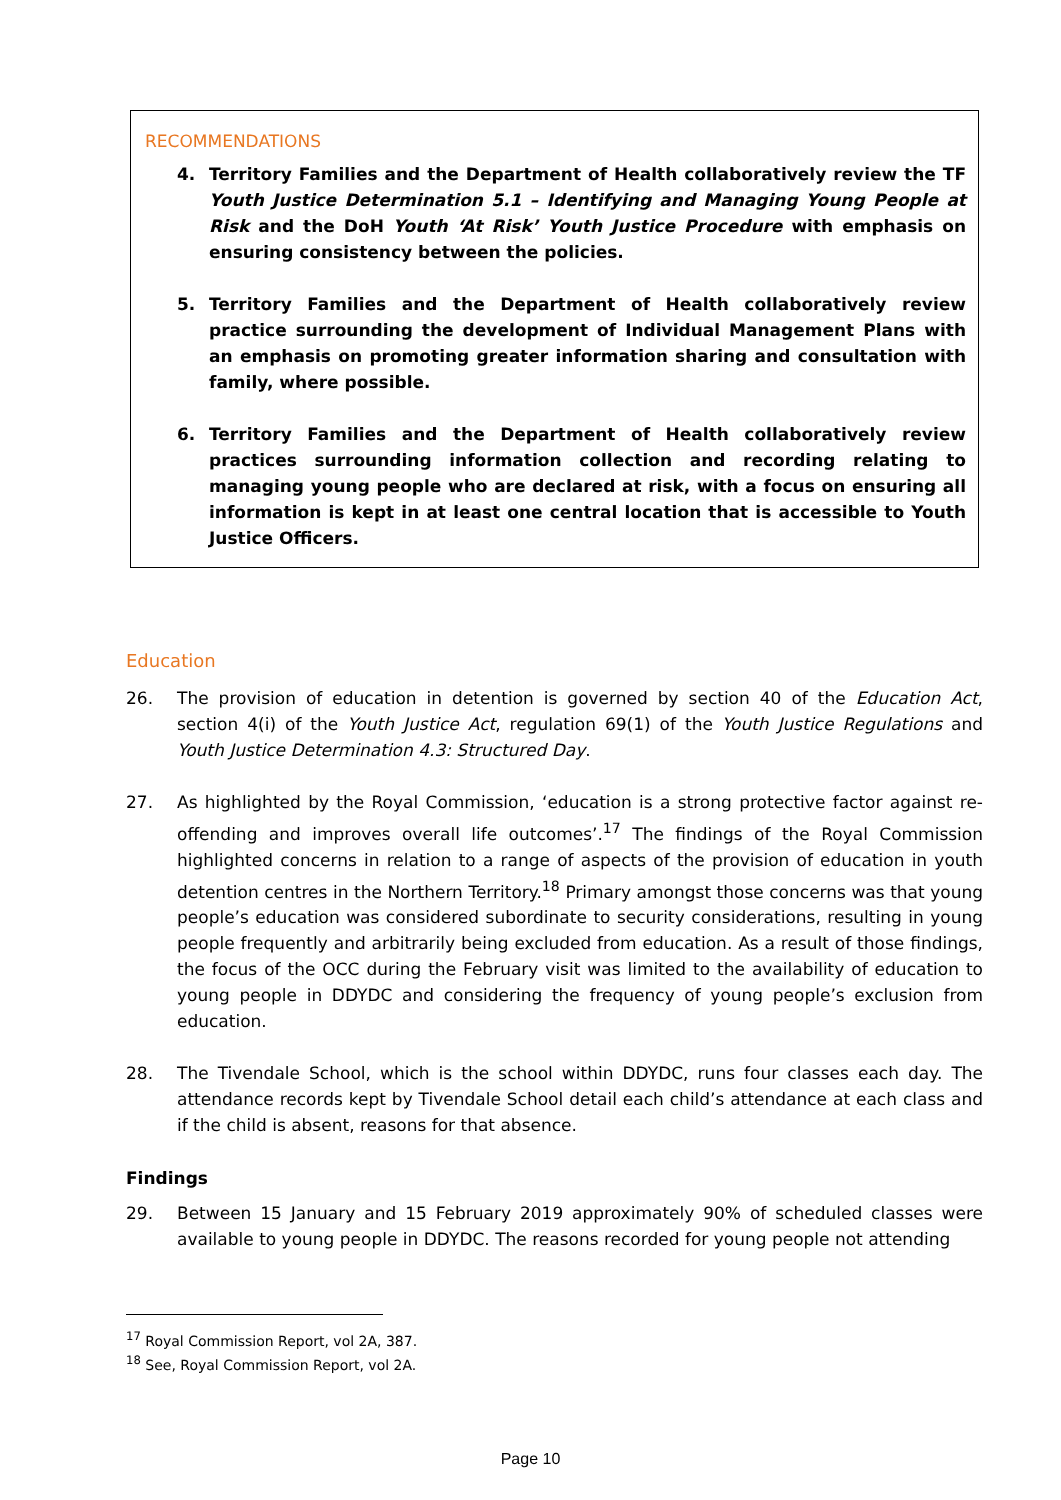RECOMMENDATIONS
4. Territory Families and the Department of Health collaboratively review the TF Youth Justice Determination 5.1 – Identifying and Managing Young People at Risk and the DoH Youth ‘At Risk’ Youth Justice Procedure with emphasis on ensuring consistency between the policies.
5. Territory Families and the Department of Health collaboratively review practice surrounding the development of Individual Management Plans with an emphasis on promoting greater information sharing and consultation with family, where possible.
6. Territory Families and the Department of Health collaboratively review practices surrounding information collection and recording relating to managing young people who are declared at risk, with a focus on ensuring all information is kept in at least one central location that is accessible to Youth Justice Officers.
Education
26. The provision of education in detention is governed by section 40 of the Education Act, section 4(i) of the Youth Justice Act, regulation 69(1) of the Youth Justice Regulations and Youth Justice Determination 4.3: Structured Day.
27. As highlighted by the Royal Commission, ‘education is a strong protective factor against re-offending and improves overall life outcomes’.<sup>17</sup> The findings of the Royal Commission highlighted concerns in relation to a range of aspects of the provision of education in youth detention centres in the Northern Territory.<sup>18</sup> Primary amongst those concerns was that young people’s education was considered subordinate to security considerations, resulting in young people frequently and arbitrarily being excluded from education. As a result of those findings, the focus of the OCC during the February visit was limited to the availability of education to young people in DDYDC and considering the frequency of young people’s exclusion from education.
28. The Tivendale School, which is the school within DDYDC, runs four classes each day. The attendance records kept by Tivendale School detail each child’s attendance at each class and if the child is absent, reasons for that absence.
Findings
29. Between 15 January and 15 February 2019 approximately 90% of scheduled classes were available to young people in DDYDC. The reasons recorded for young people not attending
<sup>17</sup> Royal Commission Report, vol 2A, 387.
<sup>18</sup> See, Royal Commission Report, vol 2A.
Page 10